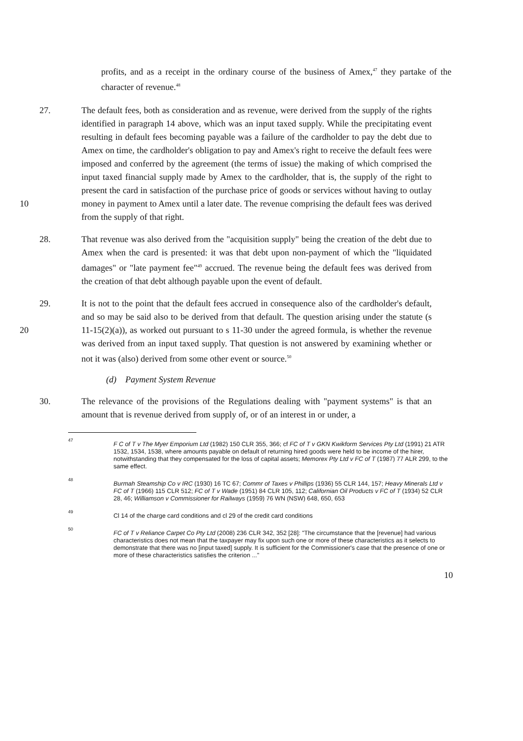profits, and as a receipt in the ordinary course of the business of Amex,<sup>47</sup> they partake of the character of revenue.<sup>48</sup>
10 27. The default fees, both as consideration and as revenue, were derived from the supply of the rights identified in paragraph 14 above, which was an input taxed supply. While the precipitating event resulting in default fees becoming payable was a failure of the cardholder to pay the debt due to Amex on time, the cardholder's obligation to pay and Amex's right to receive the default fees were imposed and conferred by the agreement (the terms of issue) the making of which comprised the input taxed financial supply made by Amex to the cardholder, that is, the supply of the right to present the card in satisfaction of the purchase price of goods or services without having to outlay money in payment to Amex until a later date. The revenue comprising the default fees was derived from the supply of that right.
28. That revenue was also derived from the "acquisition supply" being the creation of the debt due to Amex when the card is presented: it was that debt upon non-payment of which the "liquidated damages" or "late payment fee"<sup>49</sup> accrued. The revenue being the default fees was derived from the creation of that debt although payable upon the event of default.
20 29. It is not to the point that the default fees accrued in consequence also of the cardholder's default, and so may be said also to be derived from that default. The question arising under the statute (s 11-15(2)(a)), as worked out pursuant to s 11-30 under the agreed formula, is whether the revenue was derived from an input taxed supply. That question is not answered by examining whether or not it was (also) derived from some other event or source.<sup>50</sup>
(d) Payment System Revenue
30. The relevance of the provisions of the Regulations dealing with "payment systems" is that an amount that is revenue derived from supply of, or of an interest in or under, a
47
F C of T v The Myer Emporium Ltd (1982) 150 CLR 355, 366; cf FC of T v GKN Kwikform Services Pty Ltd (1991) 21 ATR 1532, 1534, 1538, where amounts payable on default of returning hired goods were held to be income of the hirer, notwithstanding that they compensated for the loss of capital assets; Memorex Pty Ltd v FC of T (1987) 77 ALR 299, to the same effect.
48
Burmah Steamship Co v IRC (1930) 16 TC 67; Commr of Taxes v Phillips (1936) 55 CLR 144, 157; Heavy Minerals Ltd v FC of T (1966) 115 CLR 512; FC of T v Wade (1951) 84 CLR 105, 112; Californian Oil Products v FC of T (1934) 52 CLR 28, 46; Williamson v Commissioner for Railways (1959) 76 WN (NSW) 648, 650, 653
49
Cl 14 of the charge card conditions and cl 29 of the credit card conditions
50
FC of T v Reliance Carpet Co Pty Ltd (2008) 236 CLR 342, 352 [28]: "The circumstance that the [revenue] had various characteristics does not mean that the taxpayer may fix upon such one or more of these characteristics as it selects to demonstrate that there was no [input taxed] supply. It is sufficient for the Commissioner's case that the presence of one or more of these characteristics satisfies the criterion ..."
10